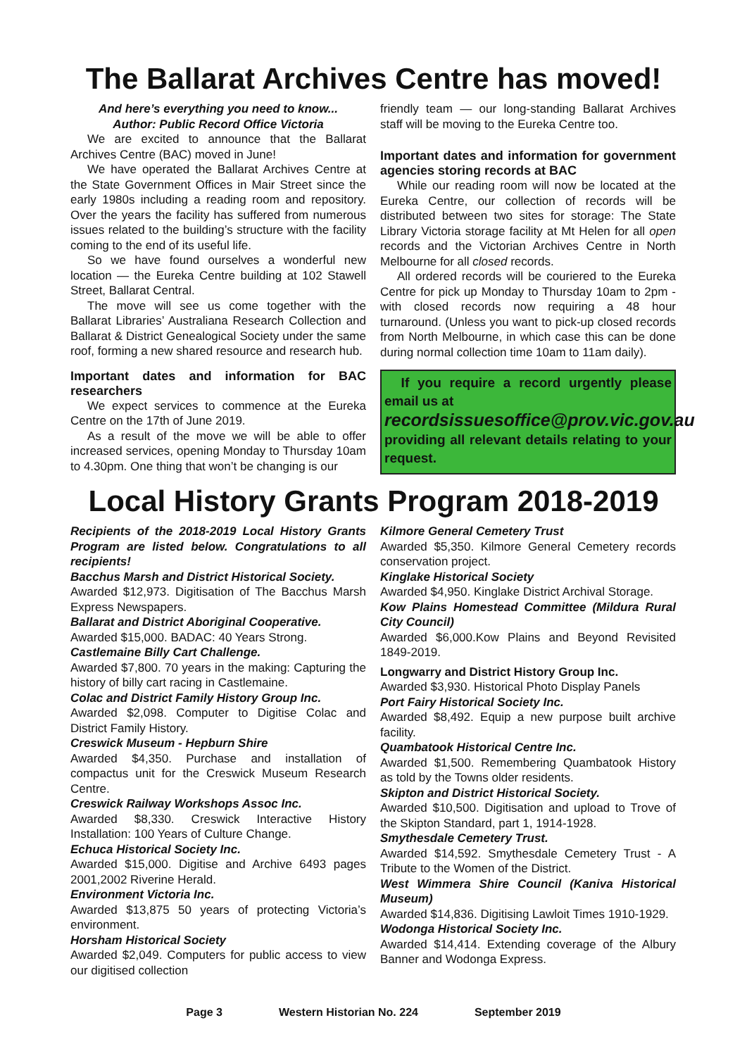The Ballarat Archives Centre has moved!
And here’s everything you need to know...
Author: Public Record Office Victoria
We are excited to announce that the Ballarat Archives Centre (BAC) moved in June!
We have operated the Ballarat Archives Centre at the State Government Offices in Mair Street since the early 1980s including a reading room and repository. Over the years the facility has suffered from numerous issues related to the building’s structure with the facility coming to the end of its useful life.
So we have found ourselves a wonderful new location — the Eureka Centre building at 102 Stawell Street, Ballarat Central.
The move will see us come together with the Ballarat Libraries’ Australiana Research Collection and Ballarat & District Genealogical Society under the same roof, forming a new shared resource and research hub.
Important dates and information for BAC researchers
We expect services to commence at the Eureka Centre on the 17th of June 2019.
As a result of the move we will be able to offer increased services, opening Monday to Thursday 10am to 4.30pm. One thing that won’t be changing is our
friendly team — our long-standing Ballarat Archives staff will be moving to the Eureka Centre too.
Important dates and information for government agencies storing records at BAC
While our reading room will now be located at the Eureka Centre, our collection of records will be distributed between two sites for storage: The State Library Victoria storage facility at Mt Helen for all open records and the Victorian Archives Centre in North Melbourne for all closed records.
All ordered records will be couriered to the Eureka Centre for pick up Monday to Thursday 10am to 2pm - with closed records now requiring a 48 hour turnaround. (Unless you want to pick-up closed records from North Melbourne, in which case this can be done during normal collection time 10am to 11am daily).
If you require a record urgently please email us at
recordsissuesoffice@prov.vic.gov.au
providing all relevant details relating to your request.
Local History Grants Program 2018-2019
Recipients of the 2018-2019 Local History Grants Program are listed below. Congratulations to all recipients!
Bacchus Marsh and District Historical Society.
Awarded $12,973. Digitisation of The Bacchus Marsh Express Newspapers.
Ballarat and District Aboriginal Cooperative.
Awarded $15,000. BADAC: 40 Years Strong.
Castlemaine Billy Cart Challenge.
Awarded $7,800. 70 years in the making: Capturing the history of billy cart racing in Castlemaine.
Colac and District Family History Group Inc.
Awarded $2,098. Computer to Digitise Colac and District Family History.
Creswick Museum - Hepburn Shire
Awarded $4,350. Purchase and installation of compactus unit for the Creswick Museum Research Centre.
Creswick Railway Workshops Assoc Inc.
Awarded $8,330. Creswick Interactive History Installation: 100 Years of Culture Change.
Echuca Historical Society Inc.
Awarded $15,000. Digitise and Archive 6493 pages 2001,2002 Riverine Herald.
Environment Victoria Inc.
Awarded $13,875 50 years of protecting Victoria’s environment.
Horsham Historical Society
Awarded $2,049. Computers for public access to view our digitised collection
Kilmore General Cemetery Trust
Awarded $5,350. Kilmore General Cemetery records conservation project.
Kinglake Historical Society
Awarded $4,950. Kinglake District Archival Storage.
Kow Plains Homestead Committee (Mildura Rural City Council)
Awarded $6,000.Kow Plains and Beyond Revisited 1849-2019.
Longwarry and District History Group Inc.
Awarded $3,930. Historical Photo Display Panels
Port Fairy Historical Society Inc.
Awarded $8,492. Equip a new purpose built archive facility.
Quambatook Historical Centre Inc.
Awarded $1,500. Remembering Quambatook History as told by the Towns older residents.
Skipton and District Historical Society.
Awarded $10,500. Digitisation and upload to Trove of the Skipton Standard, part 1, 1914-1928.
Smythesdale Cemetery Trust.
Awarded $14,592. Smythesdale Cemetery Trust - A Tribute to the Women of the District.
West Wimmera Shire Council (Kaniva Historical Museum)
Awarded $14,836. Digitising Lawloit Times 1910-1929.
Wodonga Historical Society Inc.
Awarded $14,414. Extending coverage of the Albury Banner and Wodonga Express.
Page 3 Western Historian No. 224 September 2019